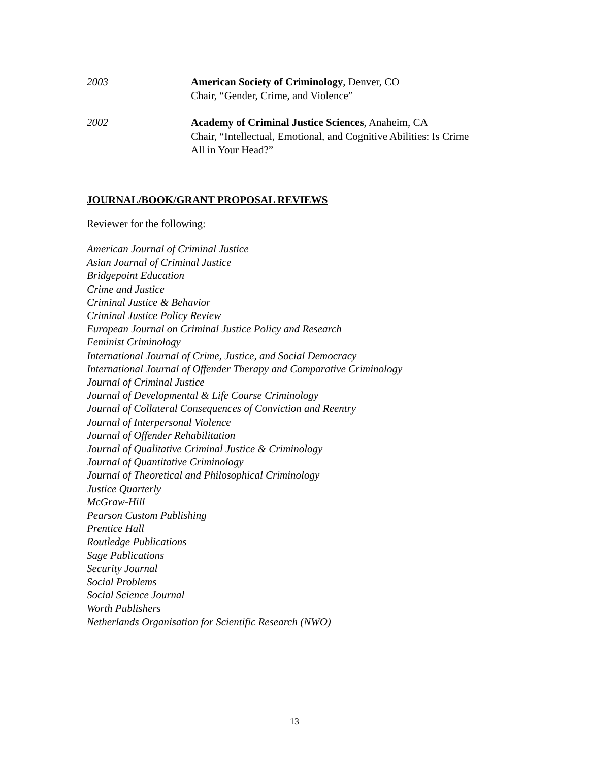2003 American Society of Criminology, Denver, CO
Chair, “Gender, Crime, and Violence”
2002 Academy of Criminal Justice Sciences, Anaheim, CA
Chair, “Intellectual, Emotional, and Cognitive Abilities: Is Crime All in Your Head?”
JOURNAL/BOOK/GRANT PROPOSAL REVIEWS
Reviewer for the following:
American Journal of Criminal Justice
Asian Journal of Criminal Justice
Bridgepoint Education
Crime and Justice
Criminal Justice & Behavior
Criminal Justice Policy Review
European Journal on Criminal Justice Policy and Research
Feminist Criminology
International Journal of Crime, Justice, and Social Democracy
International Journal of Offender Therapy and Comparative Criminology
Journal of Criminal Justice
Journal of Developmental & Life Course Criminology
Journal of Collateral Consequences of Conviction and Reentry
Journal of Interpersonal Violence
Journal of Offender Rehabilitation
Journal of Qualitative Criminal Justice & Criminology
Journal of Quantitative Criminology
Journal of Theoretical and Philosophical Criminology
Justice Quarterly
McGraw-Hill
Pearson Custom Publishing
Prentice Hall
Routledge Publications
Sage Publications
Security Journal
Social Problems
Social Science Journal
Worth Publishers
Netherlands Organisation for Scientific Research (NWO)
13